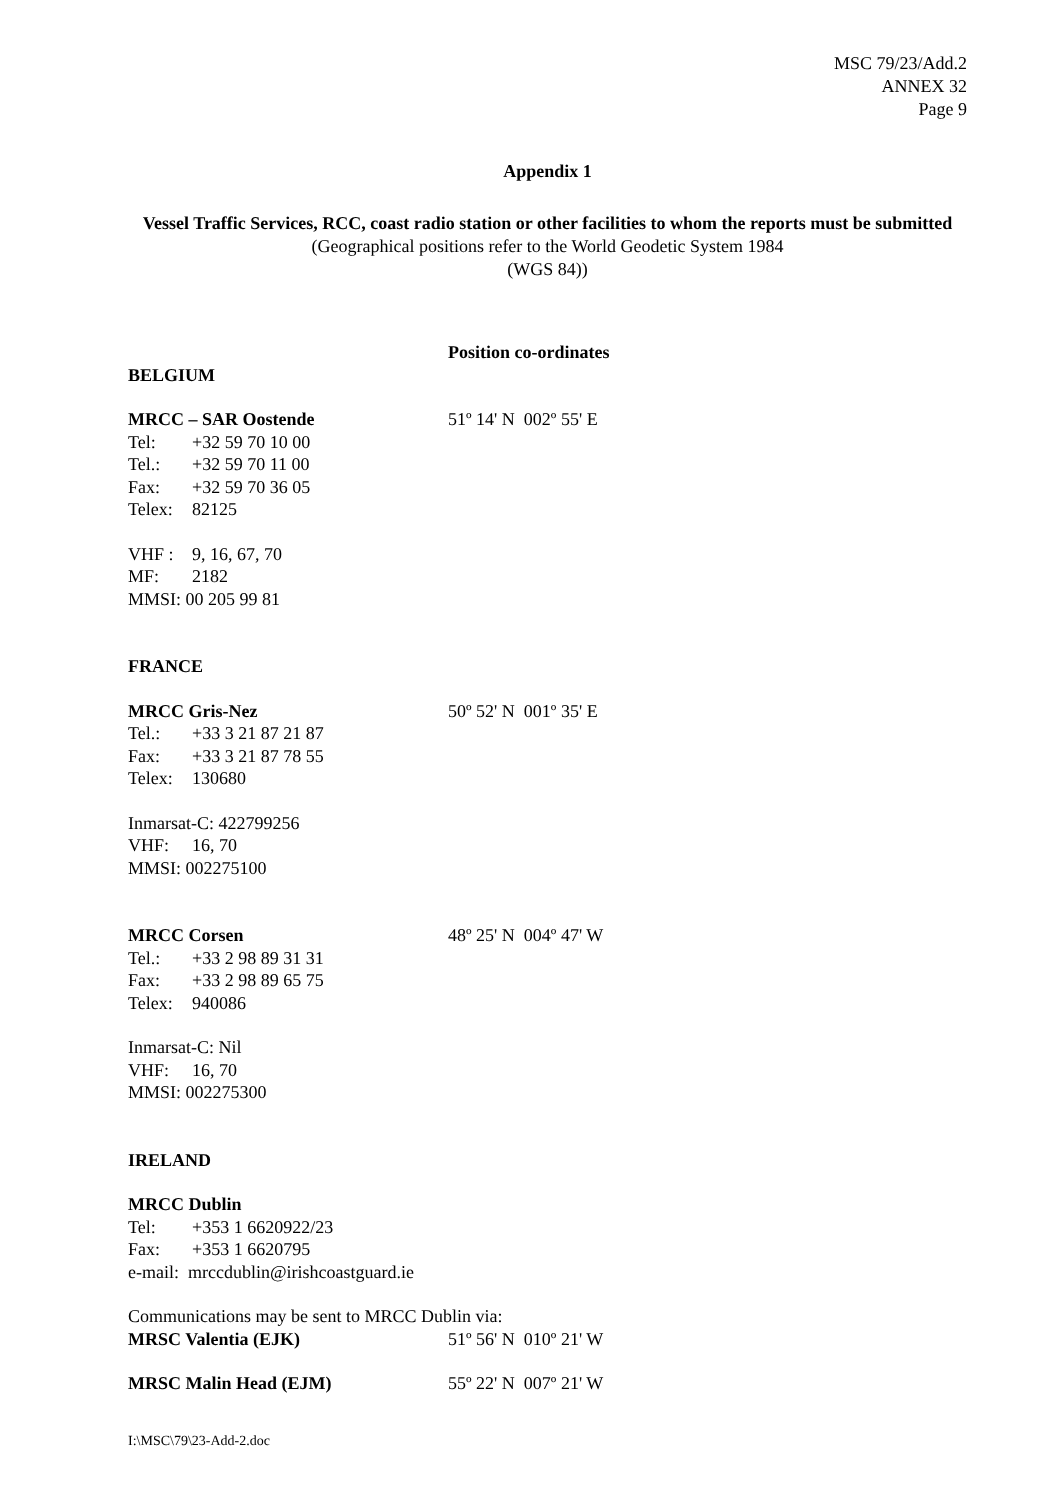MSC 79/23/Add.2
ANNEX 32
Page 9
Appendix 1
Vessel Traffic Services, RCC, coast radio station or other facilities to whom the reports must be submitted (Geographical positions refer to the World Geodetic System 1984
(WGS 84))
Position co-ordinates
BELGIUM
MRCC – SAR Oostende 51º 14' N 002º 55' E
Tel: +32 59 70 10 00
Tel.: +32 59 70 11 00
Fax: +32 59 70 36 05
Telex: 82125
VHF : 9, 16, 67, 70
MF: 2182
MMSI: 00 205 99 81
FRANCE
MRCC Gris-Nez 50º 52' N 001º 35' E
Tel.: +33 3 21 87 21 87
Fax: +33 3 21 87 78 55
Telex: 130680
Inmarsat-C: 422799256
VHF: 16, 70
MMSI: 002275100
MRCC Corsen 48º 25' N 004º 47' W
Tel.: +33 2 98 89 31 31
Fax: +33 2 98 89 65 75
Telex: 940086
Inmarsat-C: Nil
VHF: 16, 70
MMSI: 002275300
IRELAND
MRCC Dublin
Tel: +353 1 6620922/23
Fax: +353 1 6620795
e-mail: mrccdublin@irishcoastguard.ie
Communications may be sent to MRCC Dublin via:
MRSC Valentia (EJK) 51º 56' N 010º 21' W
MRSC Malin Head (EJM) 55º 22' N 007º 21' W
I:\MSC\79\23-Add-2.doc